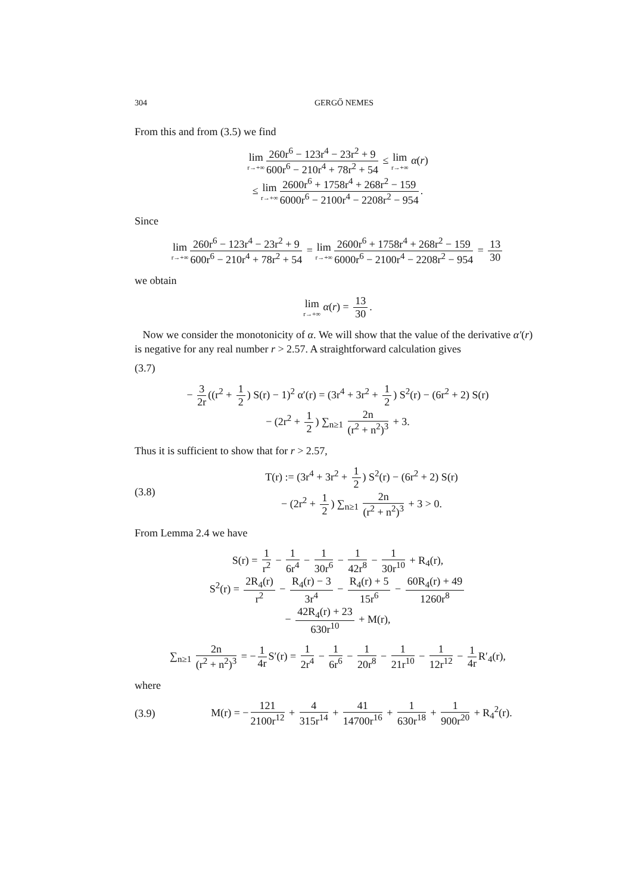304 GERGŐ NEMES
From this and from (3.5) we find
lim r→+∞ 260r<sup>6</sup> − 123r<sup>4</sup> − 23r<sup>2</sup> + 9 600r<sup>6</sup> − 210r<sup>4</sup> + 78r<sup>2</sup> + 54 ≤ lim r→+∞ α(r)
≤ lim r→+∞ 2600r<sup>6</sup> + 1758r<sup>4</sup> + 268r<sup>2</sup> − 159 6000r<sup>6</sup> − 2100r<sup>4</sup> − 2208r<sup>2</sup> − 954.
Since
lim r→+∞ 260r<sup>6</sup> − 123r<sup>4</sup> − 23r<sup>2</sup> + 9 600r<sup>6</sup> − 210r<sup>4</sup> + 78r<sup>2</sup> + 54 = lim r→+∞ 2600r<sup>6</sup> + 1758r<sup>4</sup> + 268r<sup>2</sup> − 159 6000r<sup>6</sup> − 2100r<sup>4</sup> − 2208r<sup>2</sup> − 954 = 13 30
we obtain
lim r→+∞ α(r) = 13 30.
Now we consider the monotonicity of α. We will show that the value of the derivative α′(r) is negative for any real number r > 2.57. A straightforward calculation gives
(3.7)
− 3 2r ((r<sup>2</sup> + 1 2) S(r) − 1)<sup>2</sup> α′(r) = (3r<sup>4</sup> + 3r<sup>2</sup> + 1 2) S<sup>2</sup>(r) − (6r<sup>2</sup> + 2) S(r)
− (2r<sup>2</sup> + 1 2) ∑<sub>n≥1</sub> 2n (r<sup>2</sup> + n<sup>2</sup>)<sup>3</sup> + 3.
Thus it is sufficient to show that for r > 2.57,
(3.8)
T(r) := (3r<sup>4</sup> + 3r<sup>2</sup> + 1 2) S<sup>2</sup>(r) − (6r<sup>2</sup> + 2) S(r)
− (2r<sup>2</sup> + 1 2) ∑<sub>n≥1</sub> 2n (r<sup>2</sup> + n<sup>2</sup>)<sup>3</sup> + 3 > 0.
From Lemma 2.4 we have
S(r) = 1 r<sup>2</sup> − 1 6r<sup>4</sup> − 1 30r<sup>6</sup> − 1 42r<sup>8</sup> − 1 30r<sup>10</sup> + R<sub>4</sub>(r),
S<sup>2</sup>(r) = 2R<sub>4</sub>(r) r<sup>2</sup> − R<sub>4</sub>(r) − 3 3r<sup>4</sup> − R<sub>4</sub>(r) + 5 15r<sup>6</sup> − 60R<sub>4</sub>(r) + 49 1260r<sup>8</sup>
− 42R<sub>4</sub>(r) + 23 630r<sup>10</sup> + M(r),
∑<sub>n≥1</sub> 2n (r<sup>2</sup> + n<sup>2</sup>)<sup>3</sup> = − 1 4r S′(r) = 1 2r<sup>4</sup> − 1 6r<sup>6</sup> − 1 20r<sup>8</sup> − 1 21r<sup>10</sup> − 1 12r<sup>12</sup> − 1 4r R′<sub>4</sub>(r),
where
(3.9)
M(r) = − 121 2100r<sup>12</sup> + 4 315r<sup>14</sup> + 41 14700r<sup>16</sup> + 1 630r<sup>18</sup> + 1 900r<sup>20</sup> + R<sub>4</sub><sup>2</sup>(r).